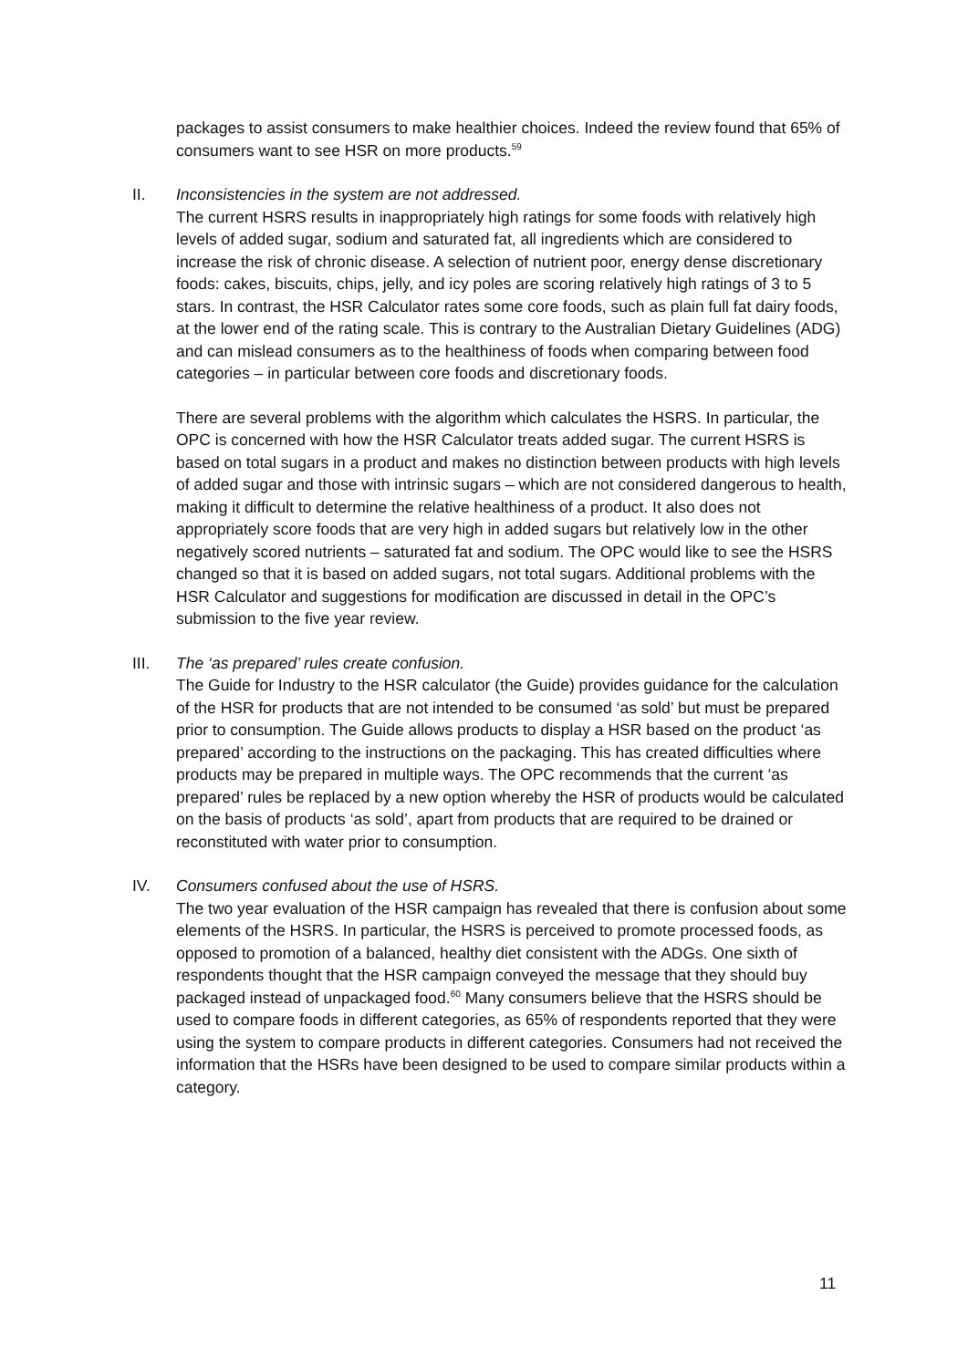packages to assist consumers to make healthier choices. Indeed the review found that 65% of consumers want to see HSR on more products.<sup>59</sup>
II.
Inconsistencies in the system are not addressed.
The current HSRS results in inappropriately high ratings for some foods with relatively high levels of added sugar, sodium and saturated fat, all ingredients which are considered to increase the risk of chronic disease. A selection of nutrient poor, energy dense discretionary foods: cakes, biscuits, chips, jelly, and icy poles are scoring relatively high ratings of 3 to 5 stars. In contrast, the HSR Calculator rates some core foods, such as plain full fat dairy foods, at the lower end of the rating scale. This is contrary to the Australian Dietary Guidelines (ADG) and can mislead consumers as to the healthiness of foods when comparing between food categories – in particular between core foods and discretionary foods.
There are several problems with the algorithm which calculates the HSRS. In particular, the OPC is concerned with how the HSR Calculator treats added sugar. The current HSRS is based on total sugars in a product and makes no distinction between products with high levels of added sugar and those with intrinsic sugars – which are not considered dangerous to health, making it difficult to determine the relative healthiness of a product. It also does not appropriately score foods that are very high in added sugars but relatively low in the other negatively scored nutrients – saturated fat and sodium. The OPC would like to see the HSRS changed so that it is based on added sugars, not total sugars. Additional problems with the HSR Calculator and suggestions for modification are discussed in detail in the OPC’s submission to the five year review.
III.
The ‘as prepared’ rules create confusion.
The Guide for Industry to the HSR calculator (the Guide) provides guidance for the calculation of the HSR for products that are not intended to be consumed ‘as sold’ but must be prepared prior to consumption. The Guide allows products to display a HSR based on the product ‘as prepared’ according to the instructions on the packaging. This has created difficulties where products may be prepared in multiple ways. The OPC recommends that the current ‘as prepared’ rules be replaced by a new option whereby the HSR of products would be calculated on the basis of products ‘as sold’, apart from products that are required to be drained or reconstituted with water prior to consumption.
IV.
Consumers confused about the use of HSRS.
The two year evaluation of the HSR campaign has revealed that there is confusion about some elements of the HSRS. In particular, the HSRS is perceived to promote processed foods, as opposed to promotion of a balanced, healthy diet consistent with the ADGs. One sixth of respondents thought that the HSR campaign conveyed the message that they should buy packaged instead of unpackaged food.<sup>60</sup> Many consumers believe that the HSRS should be used to compare foods in different categories, as 65% of respondents reported that they were using the system to compare products in different categories. Consumers had not received the information that the HSRs have been designed to be used to compare similar products within a category.
11